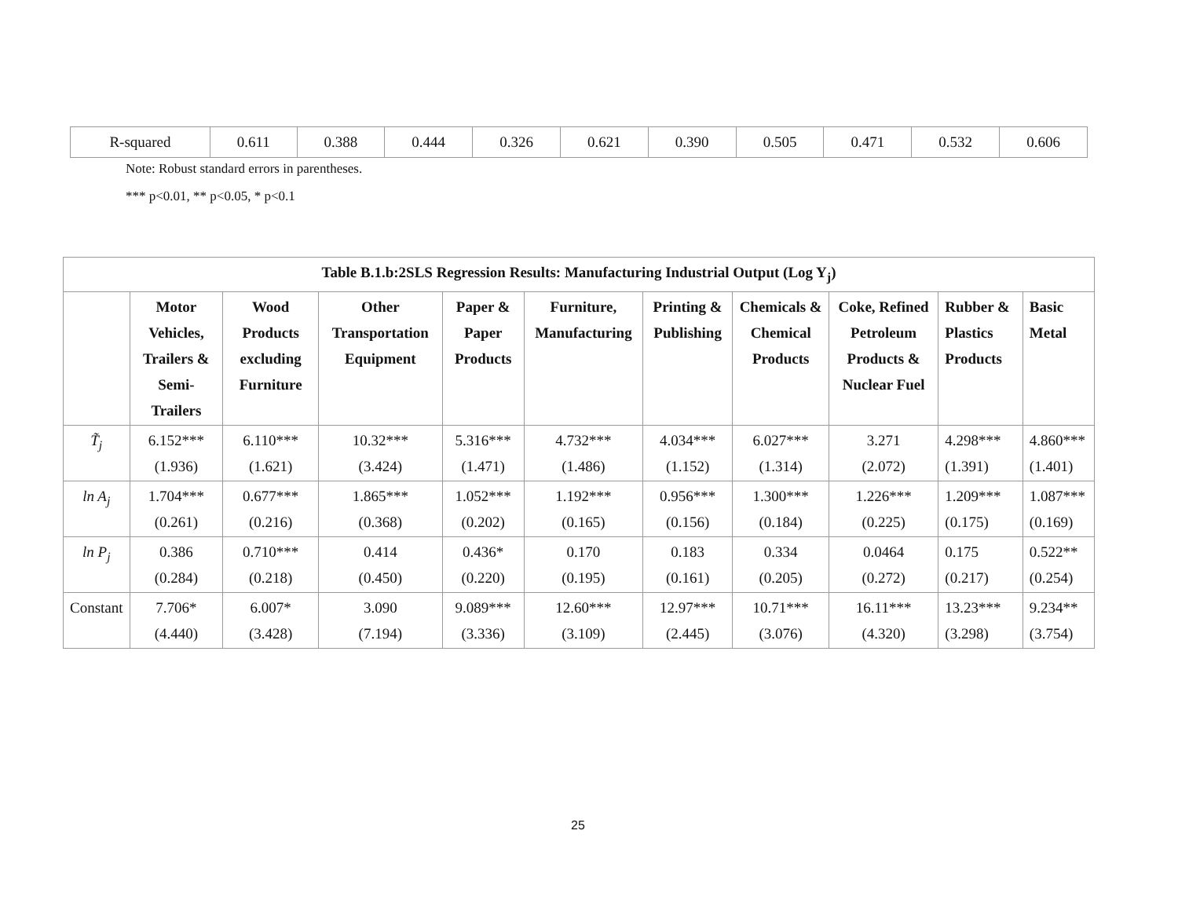| R-squared | 0.611 | 0.388 | 0.444 | 0.326 | 0.621 | 0.390 | 0.505 | 0.471 | 0.532 | 0.606 |
Note: Robust standard errors in parentheses.
*** p<0.01, ** p<0.05, * p<0.1
| Table B.1.b:2SLS Regression Results: Manufacturing Industrial Output (Log Y<sub>j</sub>) | | | | | | | | | | |
| --- | --- | --- | --- | --- | --- | --- | --- | --- | --- | --- |
| | Motor Vehicles, Trailers & Semi-Trailers | Wood Products excluding Furniture | Other Transportation Equipment | Paper & Paper Products | Furniture, Manufacturing | Printing & Publishing | Chemicals & Chemical Products | Coke, Refined Petroleum Products & Nuclear Fuel | Rubber & Plastics Products | Basic Metal |
| T̃<sub>j</sub> | 6.152*** (1.936) | 6.110*** (1.621) | 10.32*** (3.424) | 5.316*** (1.471) | 4.732*** (1.486) | 4.034*** (1.152) | 6.027*** (1.314) | 3.271 (2.072) | 4.298*** (1.391) | 4.860*** (1.401) |
| ln A<sub>j</sub> | 1.704*** (0.261) | 0.677*** (0.216) | 1.865*** (0.368) | 1.052*** (0.202) | 1.192*** (0.165) | 0.956*** (0.156) | 1.300*** (0.184) | 1.226*** (0.225) | 1.209*** (0.175) | 1.087*** (0.169) |
| ln P<sub>j</sub> | 0.386 (0.284) | 0.710*** (0.218) | 0.414 (0.450) | 0.436* (0.220) | 0.170 (0.195) | 0.183 (0.161) | 0.334 (0.205) | 0.0464 (0.272) | 0.175 (0.217) | 0.522** (0.254) |
| Constant | 7.706* (4.440) | 6.007* (3.428) | 3.090 (7.194) | 9.089*** (3.336) | 12.60*** (3.109) | 12.97*** (2.445) | 10.71*** (3.076) | 16.11*** (4.320) | 13.23*** (3.298) | 9.234** (3.754) |
25